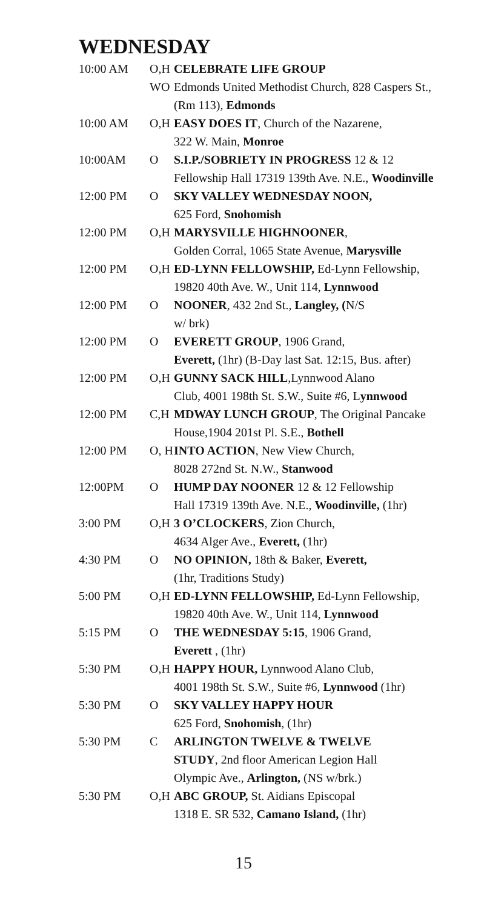WEDNESDAY
| 10:00 AM | O,H WO | CELEBRATE LIFE GROUP Edmonds United Methodist Church, 828 Caspers St.,(Rm 113), Edmonds |
| 10:00 AM | O,H | EASY DOES IT , Church of the Nazarene, 322 W. Main, Monroe |
| 10:00AM | O | S.I.P./SOBRIETY IN PROGRESS 12 & 12 Fellowship Hall 17319 139th Ave. N.E., Woodinville |
| 12:00 PM | O | SKY VALLEY WEDNESDAY NOON, 625 Ford, Snohomish |
| 12:00 PM | O,H | MARYSVILLE HIGHNOONER , Golden Corral, 1065 State Avenue, Marysville |
| 12:00 PM | O,H | ED-LYNN FELLOWSHIP, Ed-Lynn Fellowship, 19820 40th Ave. W., Unit 114, Lynnwood |
| 12:00 PM | O | NOONER , 432 2nd St., Langley, ( N/S w/ brk) |
| 12:00 PM | O | EVERETT GROUP , 1906 Grand, Everett, (1hr) (B-Day last Sat. 12:15, Bus. after) |
| 12:00 PM | O,H | GUNNY SACK HILL ,Lynnwood Alano Club, 4001 198th St. S.W., Suite #6, L ynnwood |
| 12:00 PM | C,H | MDWAY LUNCH GROUP , The Original Pancake House,1904 201st Pl. S.E., Bothell |
| 12:00 PM | O, H | INTO ACTION , New View Church, 8028 272nd St. N.W., Stanwood |
| 12:00PM | O | HUMP DAY NOONER 12 & 12 Fellowship Hall 17319 139th Ave. N.E., Woodinville, (1hr) |
| 3:00 PM | O,H | 3 O’CLOCKERS , Zion Church, 4634 Alger Ave., Everett, (1hr) |
| 4:30 PM | O | NO OPINION, 18th & Baker, Everett, (1hr, Traditions Study) |
| 5:00 PM | O,H | ED-LYNN FELLOWSHIP, Ed-Lynn Fellowship, 19820 40th Ave. W., Unit 114, Lynnwood |
| 5:15 PM | O | THE WEDNESDAY 5:15 , 1906 Grand, Everett , (1hr) |
| 5:30 PM | O,H | HAPPY HOUR, Lynnwood Alano Club, 4001 198th St. S.W., Suite #6, Lynnwood (1hr) |
| 5:30 PM | O | SKY VALLEY HAPPY HOUR 625 Ford, Snohomish , (1hr) |
| 5:30 PM | C | ARLINGTON TWELVE & TWELVE STUDY , 2nd floor American Legion Hall Olympic Ave., Arlington, (NS w/brk.) |
| 5:30 PM | O,H | ABC GROUP, St. Aidians Episcopal 1318 E. SR 532, Camano Island, (1hr) |
15